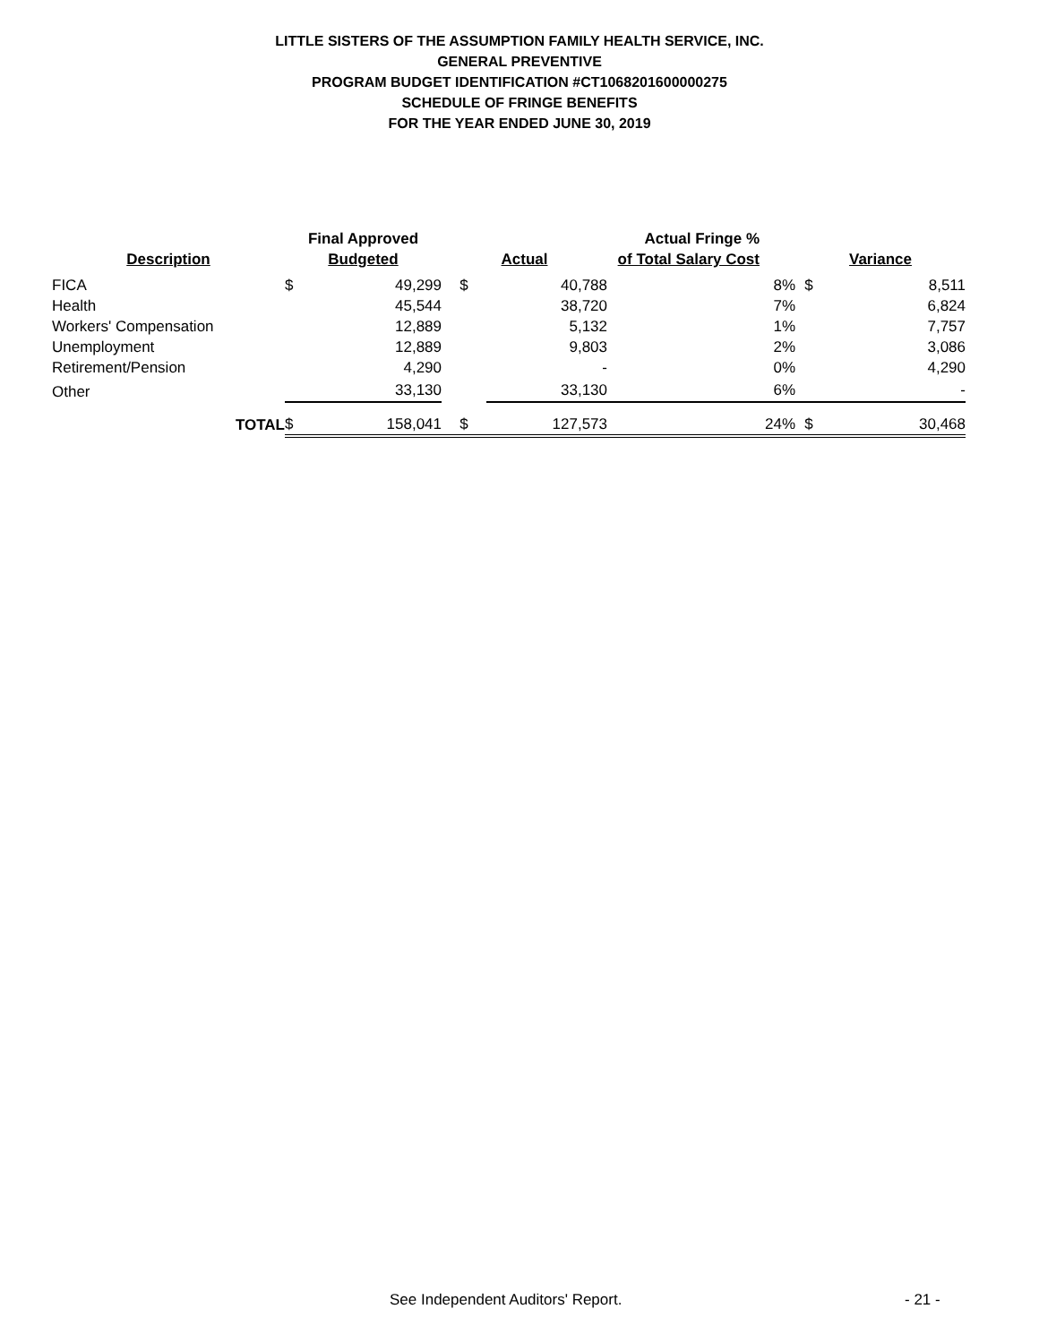LITTLE SISTERS OF THE ASSUMPTION FAMILY HEALTH SERVICE, INC.
GENERAL PREVENTIVE
PROGRAM BUDGET IDENTIFICATION #CT1068201600000275
SCHEDULE OF FRINGE BENEFITS
FOR THE YEAR ENDED JUNE 30, 2019
| Description | Final Approved Budgeted | | Actual | | Actual Fringe % of Total Salary Cost | | Variance | |
| --- | --- | --- | --- | --- | --- | --- | --- | --- |
| FICA | $ | 49,299 | $ | 40,788 | | 8% | $ | 8,511 |
| Health | | 45,544 | | 38,720 | | 7% | | 6,824 |
| Workers' Compensation | | 12,889 | | 5,132 | | 1% | | 7,757 |
| Unemployment | | 12,889 | | 9,803 | | 2% | | 3,086 |
| Retirement/Pension | | 4,290 | | - | | 0% | | 4,290 |
| Other | | 33,130 | | 33,130 | | 6% | | - |
| TOTAL | $ | 158,041 | $ | 127,573 | | 24% | $ | 30,468 |
See Independent Auditors' Report. - 21 -